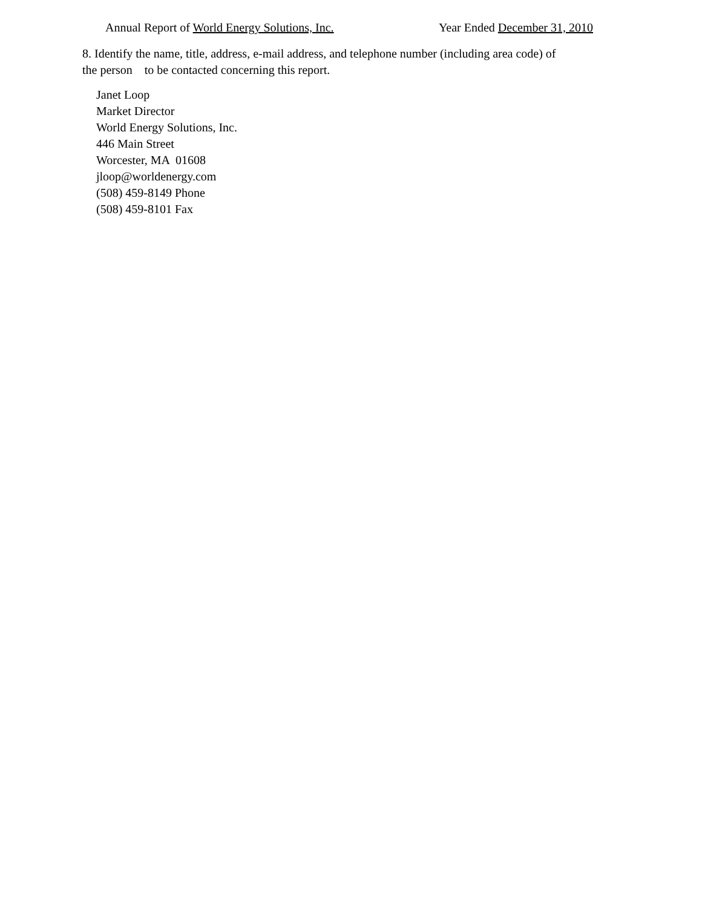Annual Report of World Energy Solutions, Inc. Year Ended December 31, 2010
8. Identify the name, title, address, e-mail address, and telephone number (including area code) of the person to be contacted concerning this report.
Janet Loop
Market Director
World Energy Solutions, Inc.
446 Main Street
Worcester, MA 01608
jloop@worldenergy.com
(508) 459-8149 Phone
(508) 459-8101 Fax